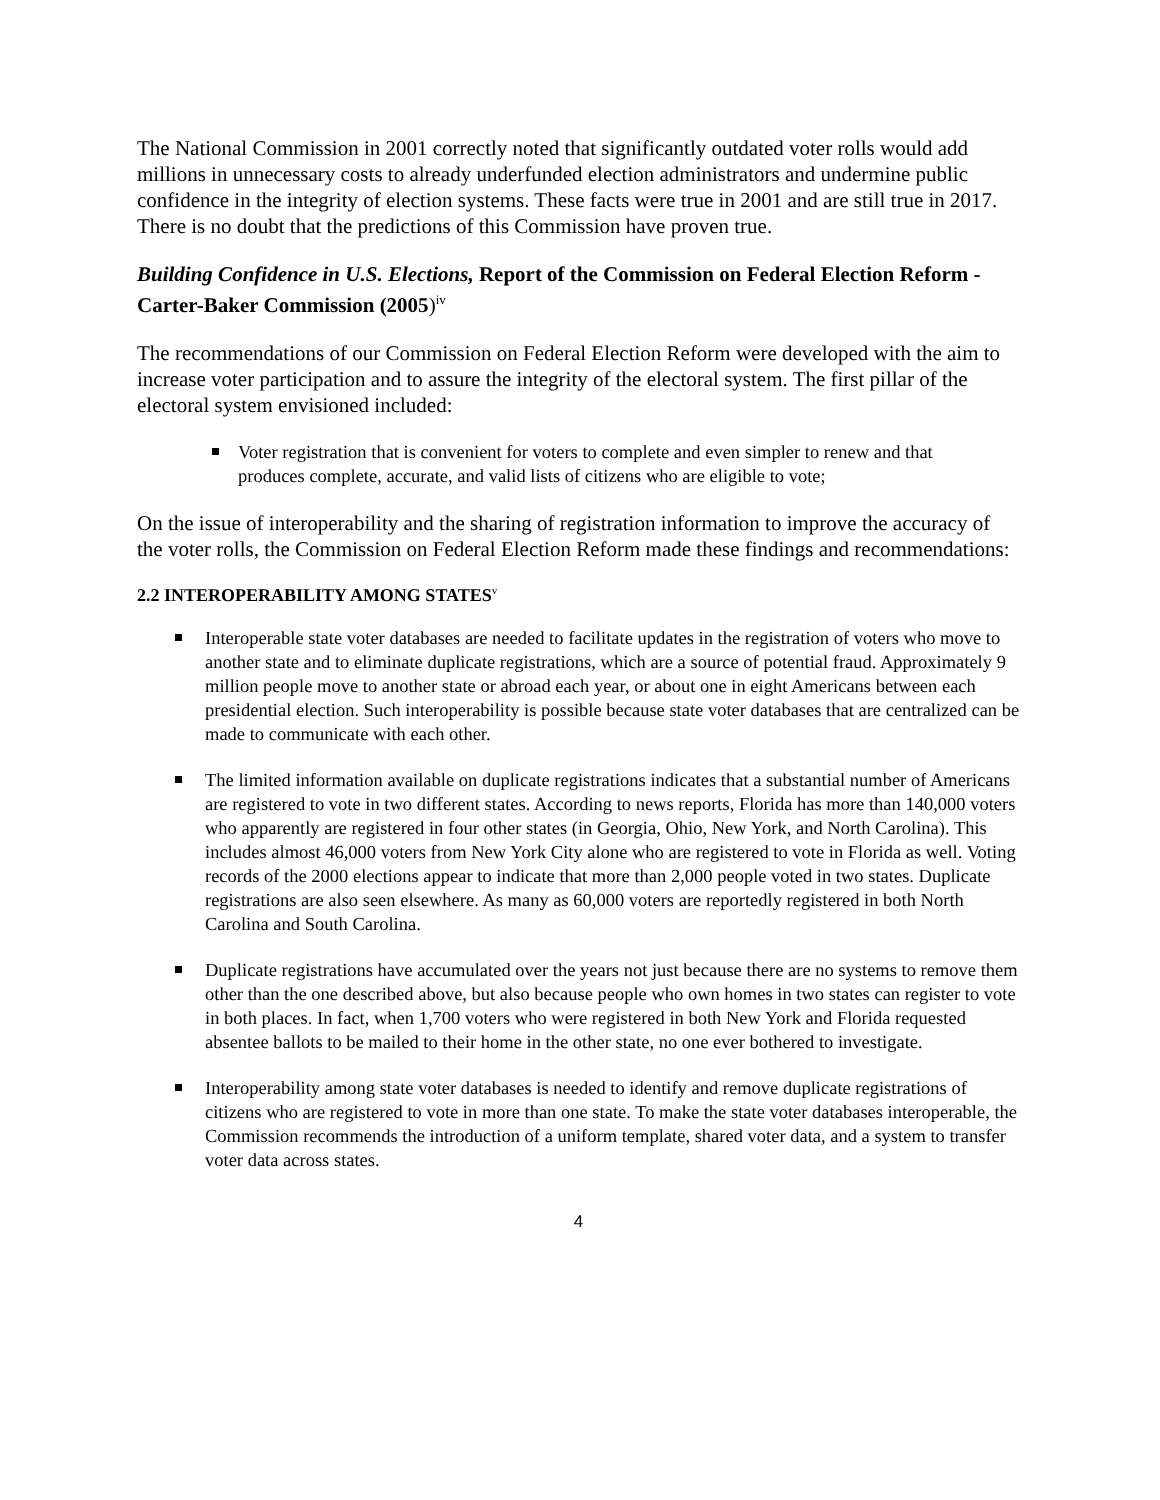The National Commission in 2001 correctly noted that significantly outdated voter rolls would add millions in unnecessary costs to already underfunded election administrators and undermine public confidence in the integrity of election systems. These facts were true in 2001 and are still true in 2017. There is no doubt that the predictions of this Commission have proven true.
Building Confidence in U.S. Elections, Report of the Commission on Federal Election Reform - Carter-Baker Commission (2005)<sup>iv</sup>
The recommendations of our Commission on Federal Election Reform were developed with the aim to increase voter participation and to assure the integrity of the electoral system. The first pillar of the electoral system envisioned included:
Voter registration that is convenient for voters to complete and even simpler to renew and that produces complete, accurate, and valid lists of citizens who are eligible to vote;
On the issue of interoperability and the sharing of registration information to improve the accuracy of the voter rolls, the Commission on Federal Election Reform made these findings and recommendations:
2.2 INTEROPERABILITY AMONG STATES<sup>v</sup>
Interoperable state voter databases are needed to facilitate updates in the registration of voters who move to another state and to eliminate duplicate registrations, which are a source of potential fraud. Approximately 9 million people move to another state or abroad each year, or about one in eight Americans between each presidential election. Such interoperability is possible because state voter databases that are centralized can be made to communicate with each other.
The limited information available on duplicate registrations indicates that a substantial number of Americans are registered to vote in two different states. According to news reports, Florida has more than 140,000 voters who apparently are registered in four other states (in Georgia, Ohio, New York, and North Carolina). This includes almost 46,000 voters from New York City alone who are registered to vote in Florida as well. Voting records of the 2000 elections appear to indicate that more than 2,000 people voted in two states. Duplicate registrations are also seen elsewhere. As many as 60,000 voters are reportedly registered in both North Carolina and South Carolina.
Duplicate registrations have accumulated over the years not just because there are no systems to remove them other than the one described above, but also because people who own homes in two states can register to vote in both places. In fact, when 1,700 voters who were registered in both New York and Florida requested absentee ballots to be mailed to their home in the other state, no one ever bothered to investigate.
Interoperability among state voter databases is needed to identify and remove duplicate registrations of citizens who are registered to vote in more than one state. To make the state voter databases interoperable, the Commission recommends the introduction of a uniform template, shared voter data, and a system to transfer voter data across states.
4